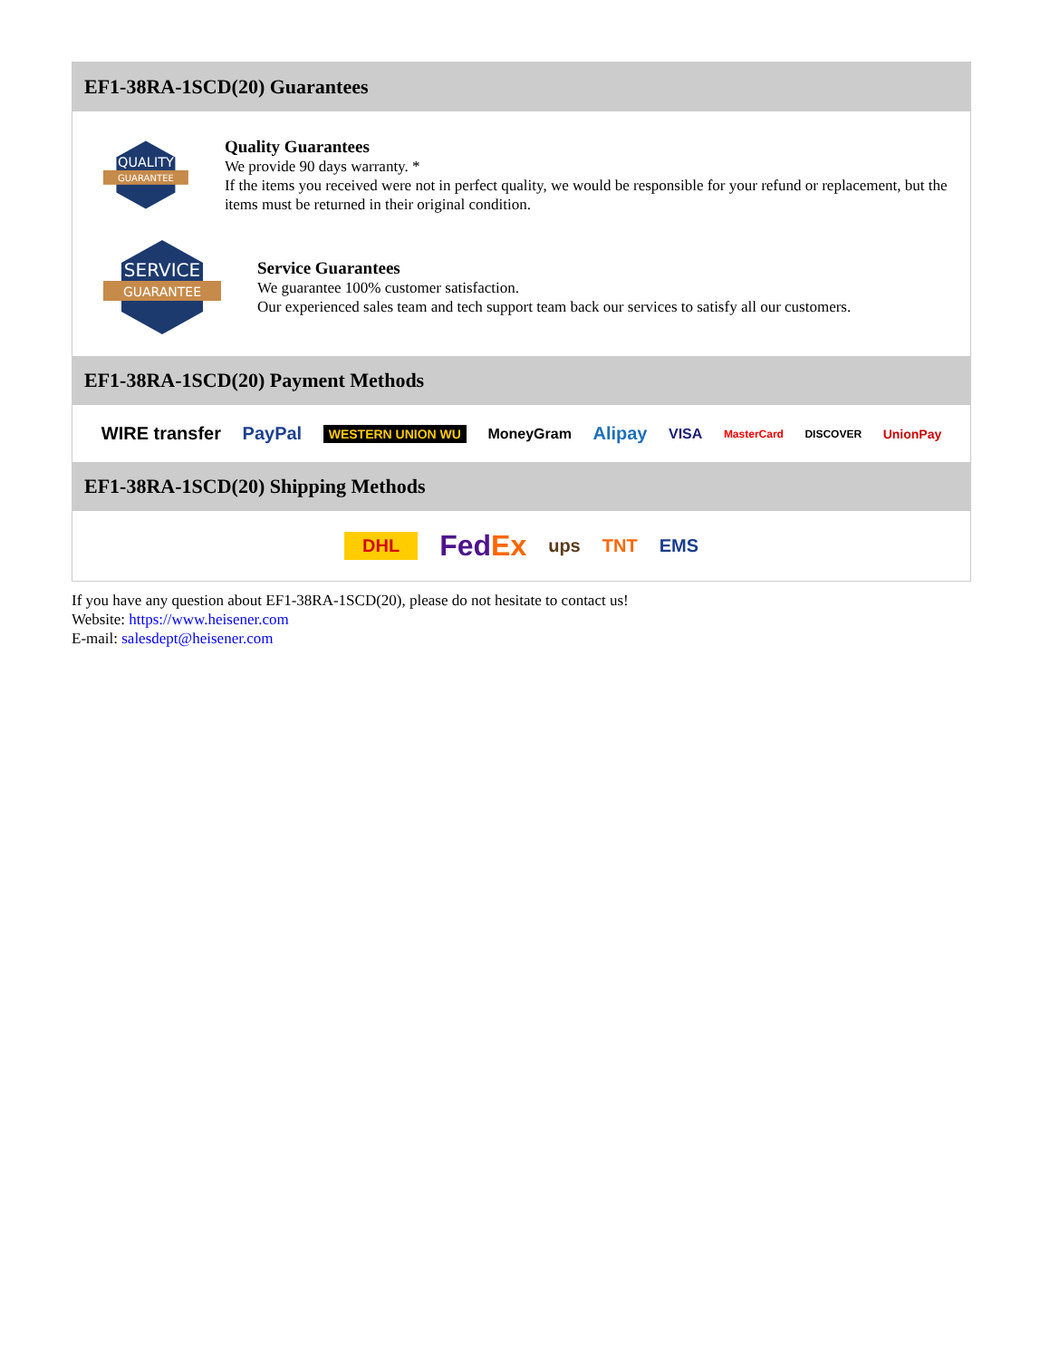EF1-38RA-1SCD(20) Guarantees
QUALITY
GUARANTEE
Quality Guarantees
We provide 90 days warranty. *
If the items you received were not in perfect quality, we would be responsible for your refund or replacement, but the items must be returned in their original condition.
SERVICE
GUARANTEE
Service Guarantees
We guarantee 100% customer satisfaction.
Our experienced sales team and tech support team back our services to satisfy all our customers.
EF1-38RA-1SCD(20) Payment Methods
WIRE transfer PayPal WESTERN UNION WU MoneyGram Alipay VISA MasterCard DISCOVER UnionPay
EF1-38RA-1SCD(20) Shipping Methods
DHL FedEx ups TNT EMS
If you have any question about EF1-38RA-1SCD(20), please do not hesitate to contact us!
Website: https://www.heisener.com
E-mail: salesdept@heisener.com